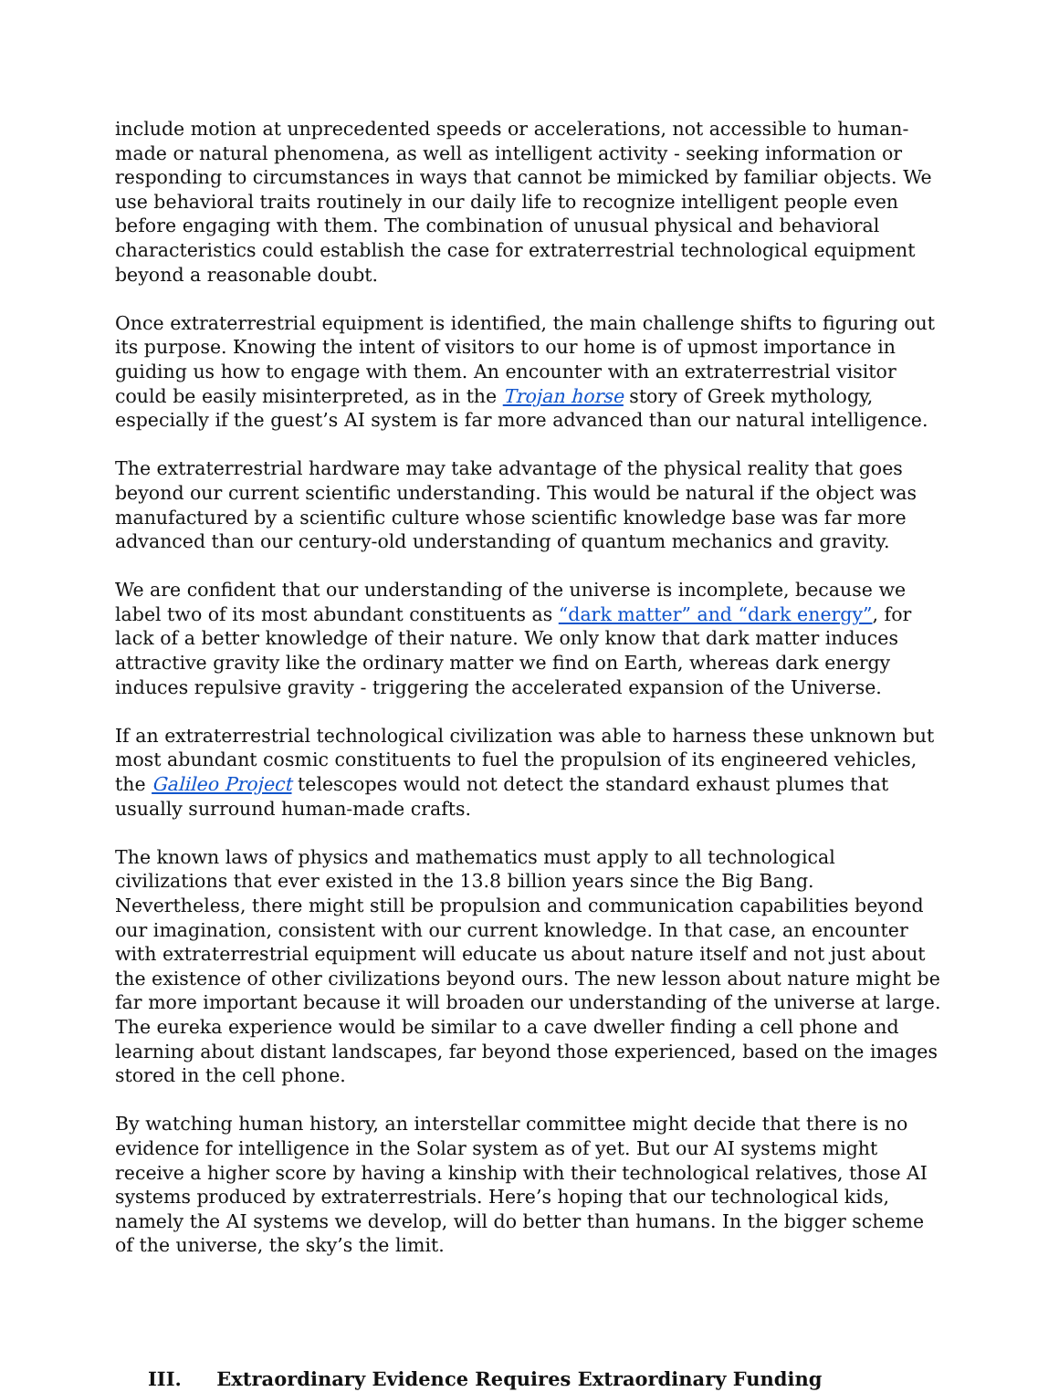include motion at unprecedented speeds or accelerations, not accessible to human-made or natural phenomena, as well as intelligent activity - seeking information or responding to circumstances in ways that cannot be mimicked by familiar objects. We use behavioral traits routinely in our daily life to recognize intelligent people even before engaging with them. The combination of unusual physical and behavioral characteristics could establish the case for extraterrestrial technological equipment beyond a reasonable doubt.
Once extraterrestrial equipment is identified, the main challenge shifts to figuring out its purpose. Knowing the intent of visitors to our home is of upmost importance in guiding us how to engage with them. An encounter with an extraterrestrial visitor could be easily misinterpreted, as in the Trojan horse story of Greek mythology, especially if the guest’s AI system is far more advanced than our natural intelligence.
The extraterrestrial hardware may take advantage of the physical reality that goes beyond our current scientific understanding. This would be natural if the object was manufactured by a scientific culture whose scientific knowledge base was far more advanced than our century-old understanding of quantum mechanics and gravity.
We are confident that our understanding of the universe is incomplete, because we label two of its most abundant constituents as “dark matter” and “dark energy”, for lack of a better knowledge of their nature. We only know that dark matter induces attractive gravity like the ordinary matter we find on Earth, whereas dark energy induces repulsive gravity - triggering the accelerated expansion of the Universe.
If an extraterrestrial technological civilization was able to harness these unknown but most abundant cosmic constituents to fuel the propulsion of its engineered vehicles, the Galileo Project telescopes would not detect the standard exhaust plumes that usually surround human-made crafts.
The known laws of physics and mathematics must apply to all technological civilizations that ever existed in the 13.8 billion years since the Big Bang. Nevertheless, there might still be propulsion and communication capabilities beyond our imagination, consistent with our current knowledge. In that case, an encounter with extraterrestrial equipment will educate us about nature itself and not just about the existence of other civilizations beyond ours. The new lesson about nature might be far more important because it will broaden our understanding of the universe at large. The eureka experience would be similar to a cave dweller finding a cell phone and learning about distant landscapes, far beyond those experienced, based on the images stored in the cell phone.
By watching human history, an interstellar committee might decide that there is no evidence for intelligence in the Solar system as of yet. But our AI systems might receive a higher score by having a kinship with their technological relatives, those AI systems produced by extraterrestrials. Here’s hoping that our technological kids, namely the AI systems we develop, will do better than humans. In the bigger scheme of the universe, the sky’s the limit.
III. Extraordinary Evidence Requires Extraordinary Funding